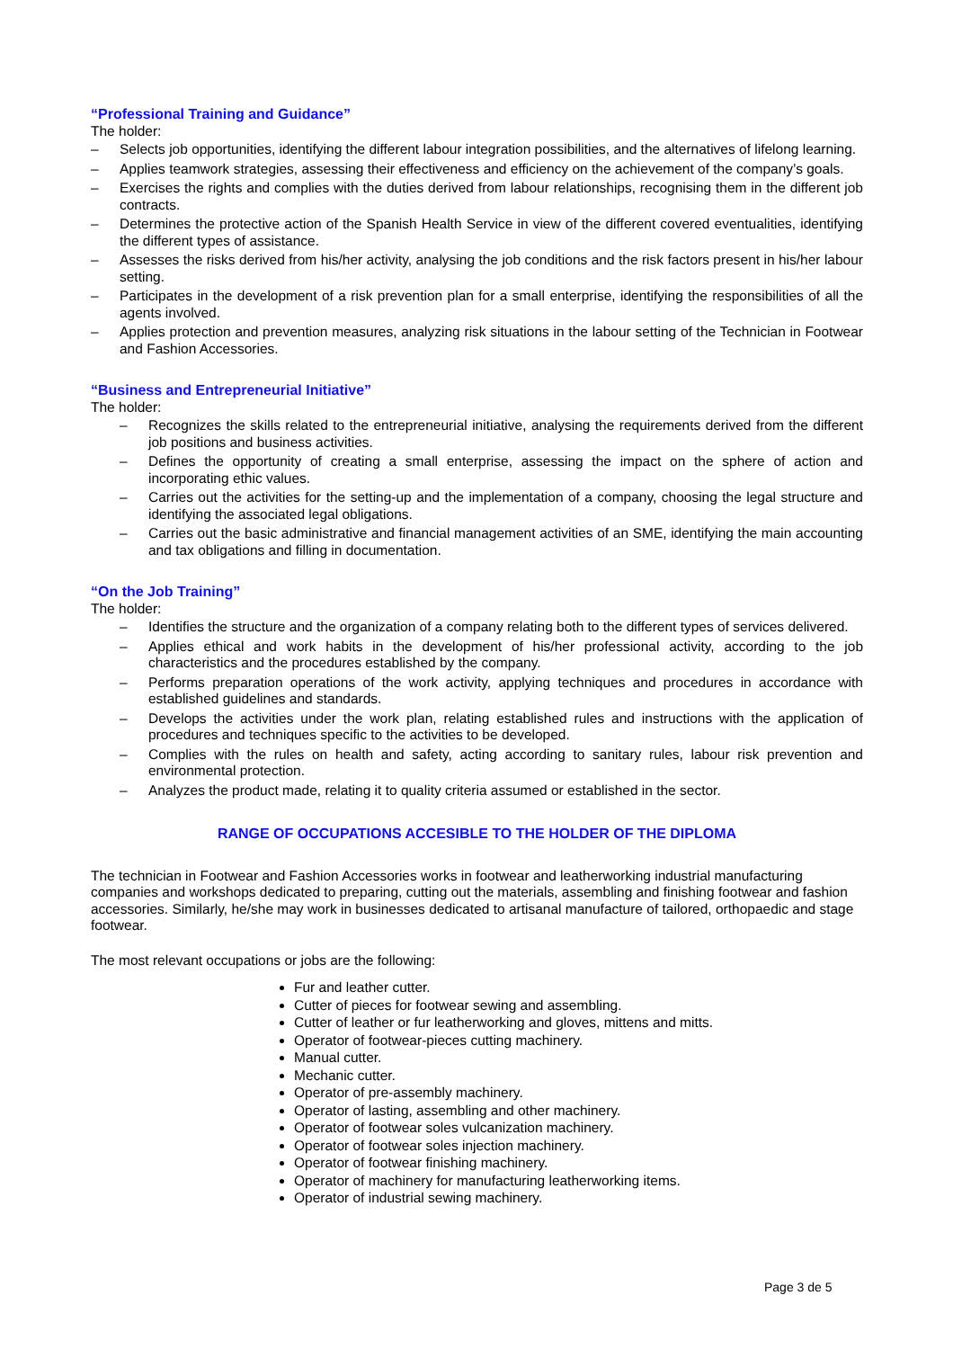“Professional Training and Guidance”
The holder:
– Selects job opportunities, identifying the different labour integration possibilities, and the alternatives of lifelong learning.
– Applies teamwork strategies, assessing their effectiveness and efficiency on the achievement of the company’s goals.
– Exercises the rights and complies with the duties derived from labour relationships, recognising them in the different job contracts.
– Determines the protective action of the Spanish Health Service in view of the different covered eventualities, identifying the different types of assistance.
– Assesses the risks derived from his/her activity, analysing the job conditions and the risk factors present in his/her labour setting.
– Participates in the development of a risk prevention plan for a small enterprise, identifying the responsibilities of all the agents involved.
– Applies protection and prevention measures, analyzing risk situations in the labour setting of the Technician in Footwear and Fashion Accessories.
“Business and Entrepreneurial Initiative”
The holder:
– Recognizes the skills related to the entrepreneurial initiative, analysing the requirements derived from the different job positions and business activities.
– Defines the opportunity of creating a small enterprise, assessing the impact on the sphere of action and incorporating ethic values.
– Carries out the activities for the setting-up and the implementation of a company, choosing the legal structure and identifying the associated legal obligations.
– Carries out the basic administrative and financial management activities of an SME, identifying the main accounting and tax obligations and filling in documentation.
“On the Job Training”
The holder:
– Identifies the structure and the organization of a company relating both to the different types of services delivered.
– Applies ethical and work habits in the development of his/her professional activity, according to the job characteristics and the procedures established by the company.
– Performs preparation operations of the work activity, applying techniques and procedures in accordance with established guidelines and standards.
– Develops the activities under the work plan, relating established rules and instructions with the application of procedures and techniques specific to the activities to be developed.
– Complies with the rules on health and safety, acting according to sanitary rules, labour risk prevention and environmental protection.
– Analyzes the product made, relating it to quality criteria assumed or established in the sector.
RANGE OF OCCUPATIONS ACCESIBLE TO THE HOLDER OF THE DIPLOMA
The technician in Footwear and Fashion Accessories works in footwear and leatherworking industrial manufacturing companies and workshops dedicated to preparing, cutting out the materials, assembling and finishing footwear and fashion accessories. Similarly, he/she may work in businesses dedicated to artisanal manufacture of tailored, orthopaedic and stage footwear.
The most relevant occupations or jobs are the following:
Fur and leather cutter.
Cutter of pieces for footwear sewing and assembling.
Cutter of leather or fur leatherworking and gloves, mittens and mitts.
Operator of footwear-pieces cutting machinery.
Manual cutter.
Mechanic cutter.
Operator of pre-assembly machinery.
Operator of lasting, assembling and other machinery.
Operator of footwear soles vulcanization machinery.
Operator of footwear soles injection machinery.
Operator of footwear finishing machinery.
Operator of machinery for manufacturing leatherworking items.
Operator of industrial sewing machinery.
Page 3 de 5